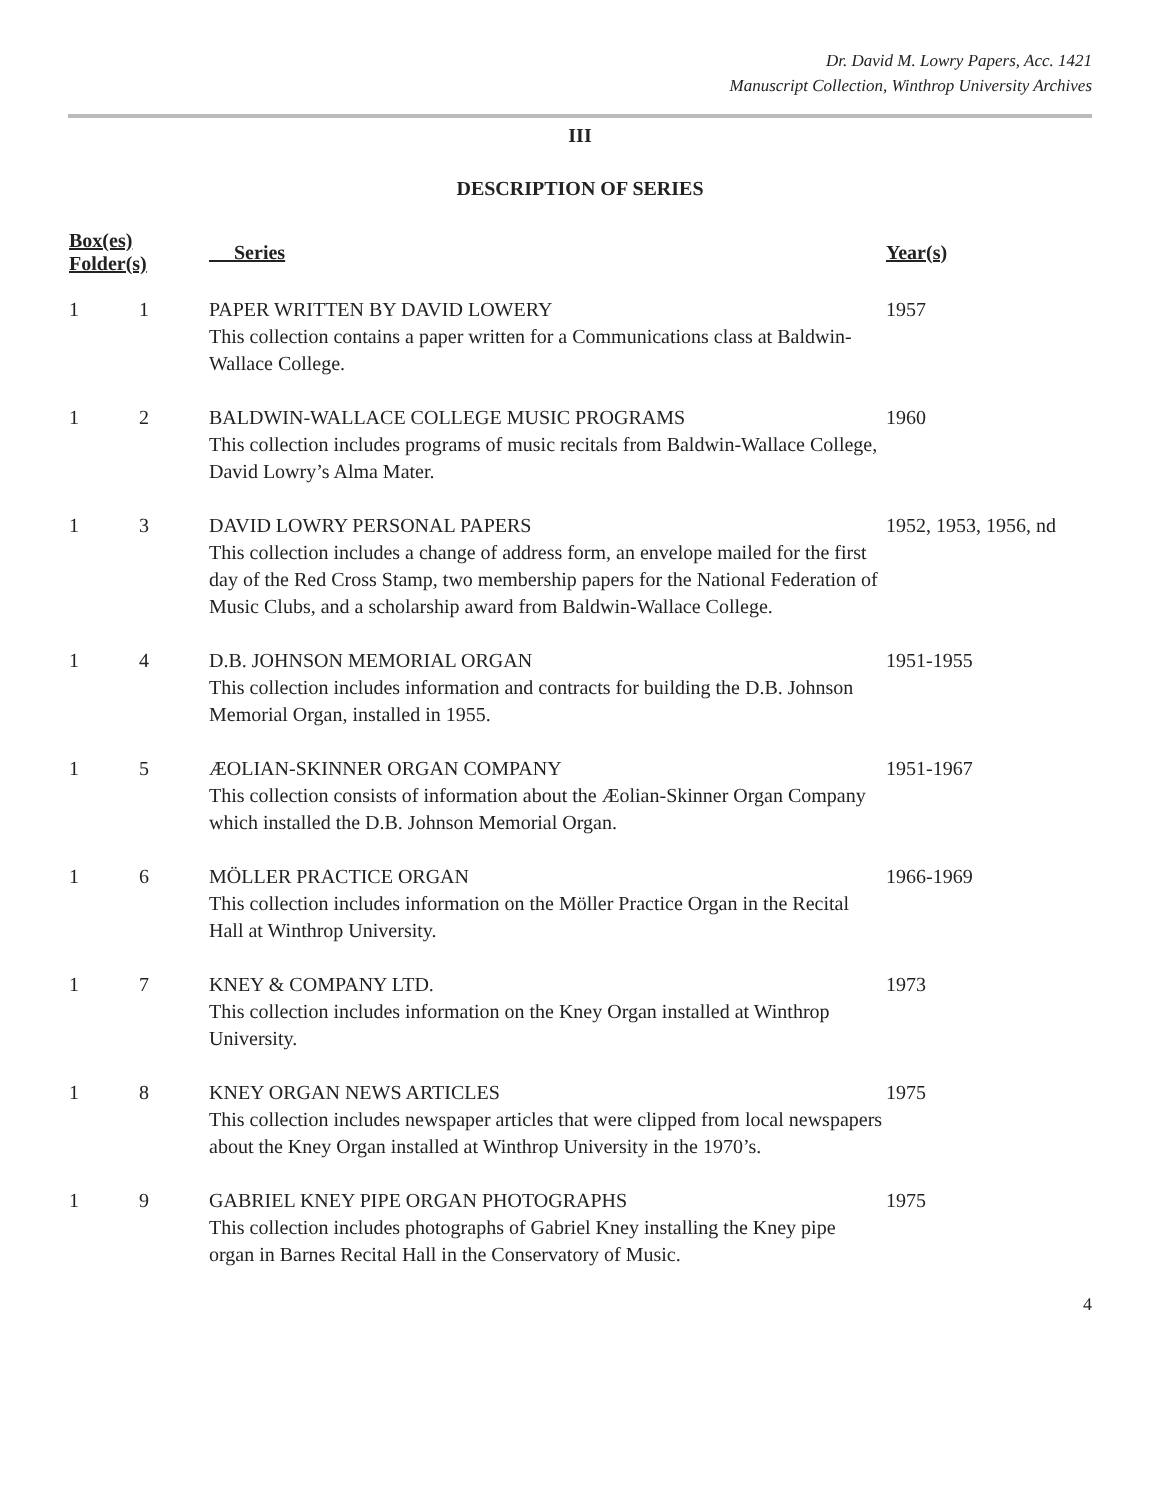Dr. David M. Lowry Papers, Acc. 1421
Manuscript Collection, Winthrop University Archives
III
DESCRIPTION OF SERIES
| Box(es) Folder(s) | | Series | Year(s) |
| --- | --- | --- | --- |
| 1 | 1 | PAPER WRITTEN BY DAVID LOWERY This collection contains a paper written for a Communications class at Baldwin-Wallace College. | 1957 |
| 1 | 2 | BALDWIN-WALLACE COLLEGE MUSIC PROGRAMS This collection includes programs of music recitals from Baldwin-Wallace College, David Lowry’s Alma Mater. | 1960 |
| 1 | 3 | DAVID LOWRY PERSONAL PAPERS This collection includes a change of address form, an envelope mailed for the first day of the Red Cross Stamp, two membership papers for the National Federation of Music Clubs, and a scholarship award from Baldwin-Wallace College. | 1952, 1953, 1956, nd |
| 1 | 4 | D.B. JOHNSON MEMORIAL ORGAN This collection includes information and contracts for building the D.B. Johnson Memorial Organ, installed in 1955. | 1951-1955 |
| 1 | 5 | ÆOLIAN-SKINNER ORGAN COMPANY This collection consists of information about the Æolian-Skinner Organ Company which installed the D.B. Johnson Memorial Organ. | 1951-1967 |
| 1 | 6 | MÖLLER PRACTICE ORGAN This collection includes information on the Möller Practice Organ in the Recital Hall at Winthrop University. | 1966-1969 |
| 1 | 7 | KNEY & COMPANY LTD. This collection includes information on the Kney Organ installed at Winthrop University. | 1973 |
| 1 | 8 | KNEY ORGAN NEWS ARTICLES This collection includes newspaper articles that were clipped from local newspapers about the Kney Organ installed at Winthrop University in the 1970’s. | 1975 |
| 1 | 9 | GABRIEL KNEY PIPE ORGAN PHOTOGRAPHS This collection includes photographs of Gabriel Kney installing the Kney pipe organ in Barnes Recital Hall in the Conservatory of Music. | 1975 |
4